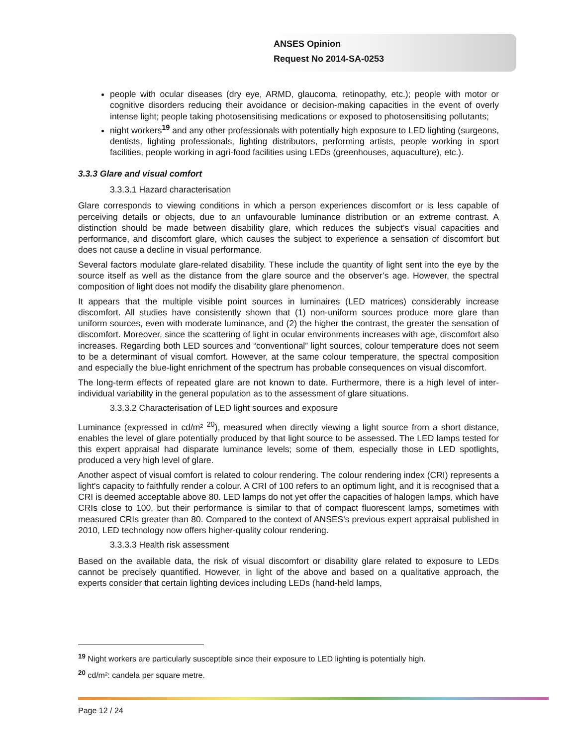ANSES Opinion
Request No 2014-SA-0253
people with ocular diseases (dry eye, ARMD, glaucoma, retinopathy, etc.); people with motor or cognitive disorders reducing their avoidance or decision-making capacities in the event of overly intense light; people taking photosensitising medications or exposed to photosensitising pollutants;
night workers<sup>19</sup> and any other professionals with potentially high exposure to LED lighting (surgeons, dentists, lighting professionals, lighting distributors, performing artists, people working in sport facilities, people working in agri-food facilities using LEDs (greenhouses, aquaculture), etc.).
3.3.3 Glare and visual comfort
3.3.3.1 Hazard characterisation
Glare corresponds to viewing conditions in which a person experiences discomfort or is less capable of perceiving details or objects, due to an unfavourable luminance distribution or an extreme contrast. A distinction should be made between disability glare, which reduces the subject's visual capacities and performance, and discomfort glare, which causes the subject to experience a sensation of discomfort but does not cause a decline in visual performance.
Several factors modulate glare-related disability. These include the quantity of light sent into the eye by the source itself as well as the distance from the glare source and the observer’s age. However, the spectral composition of light does not modify the disability glare phenomenon.
It appears that the multiple visible point sources in luminaires (LED matrices) considerably increase discomfort. All studies have consistently shown that (1) non-uniform sources produce more glare than uniform sources, even with moderate luminance, and (2) the higher the contrast, the greater the sensation of discomfort. Moreover, since the scattering of light in ocular environments increases with age, discomfort also increases. Regarding both LED sources and “conventional” light sources, colour temperature does not seem to be a determinant of visual comfort. However, at the same colour temperature, the spectral composition and especially the blue-light enrichment of the spectrum has probable consequences on visual discomfort.
The long-term effects of repeated glare are not known to date. Furthermore, there is a high level of inter-individual variability in the general population as to the assessment of glare situations.
3.3.3.2 Characterisation of LED light sources and exposure
Luminance (expressed in cd/m² <sup>20</sup>), measured when directly viewing a light source from a short distance, enables the level of glare potentially produced by that light source to be assessed. The LED lamps tested for this expert appraisal had disparate luminance levels; some of them, especially those in LED spotlights, produced a very high level of glare.
Another aspect of visual comfort is related to colour rendering. The colour rendering index (CRI) represents a light's capacity to faithfully render a colour. A CRI of 100 refers to an optimum light, and it is recognised that a CRI is deemed acceptable above 80. LED lamps do not yet offer the capacities of halogen lamps, which have CRIs close to 100, but their performance is similar to that of compact fluorescent lamps, sometimes with measured CRIs greater than 80. Compared to the context of ANSES's previous expert appraisal published in 2010, LED technology now offers higher-quality colour rendering.
3.3.3.3 Health risk assessment
Based on the available data, the risk of visual discomfort or disability glare related to exposure to LEDs cannot be precisely quantified. However, in light of the above and based on a qualitative approach, the experts consider that certain lighting devices including LEDs (hand-held lamps,
<sup>19</sup> Night workers are particularly susceptible since their exposure to LED lighting is potentially high.
<sup>20</sup> cd/m²: candela per square metre.
Page 12 / 24